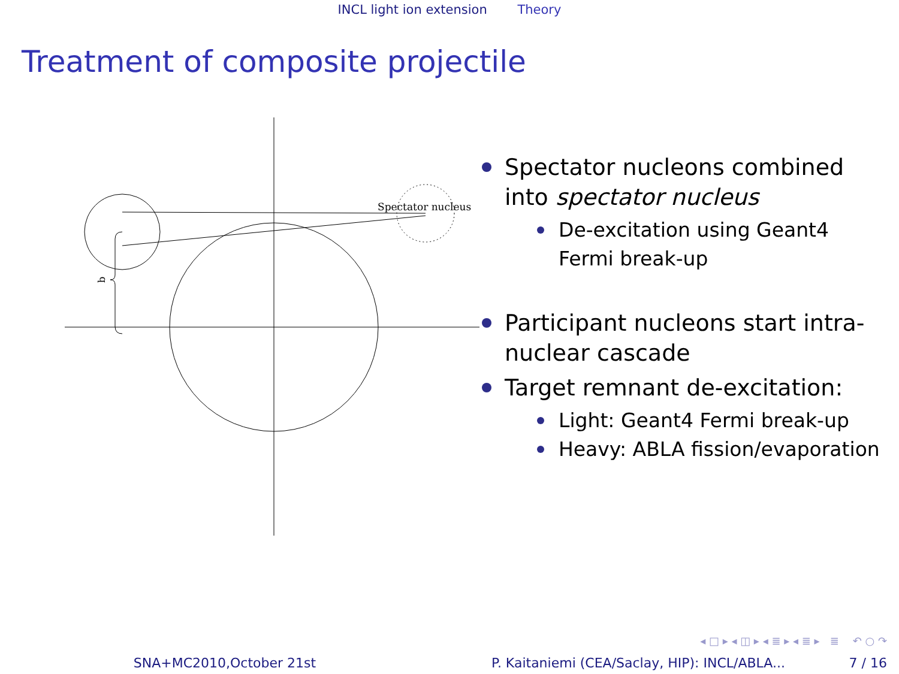INCL light ion extension Theory
Treatment of composite projectile
b
Spectator nucleus
Spectator nucleons combined into spectator nucleus
De-excitation using Geant4 Fermi break-up
Participant nucleons start intra-nuclear cascade
Target remnant de-excitation:
Light: Geant4 Fermi break-up
Heavy: ABLA fission/evaporation
◂ □ ▸ ◂ ◫ ▸ ◂ ≣ ▸ ◂ ≣ ▸ ≣ ↶ ○ ↷
SNA+MC2010,October 21st P. Kaitaniemi (CEA/Saclay, HIP): INCL/ABLA... 7 / 16